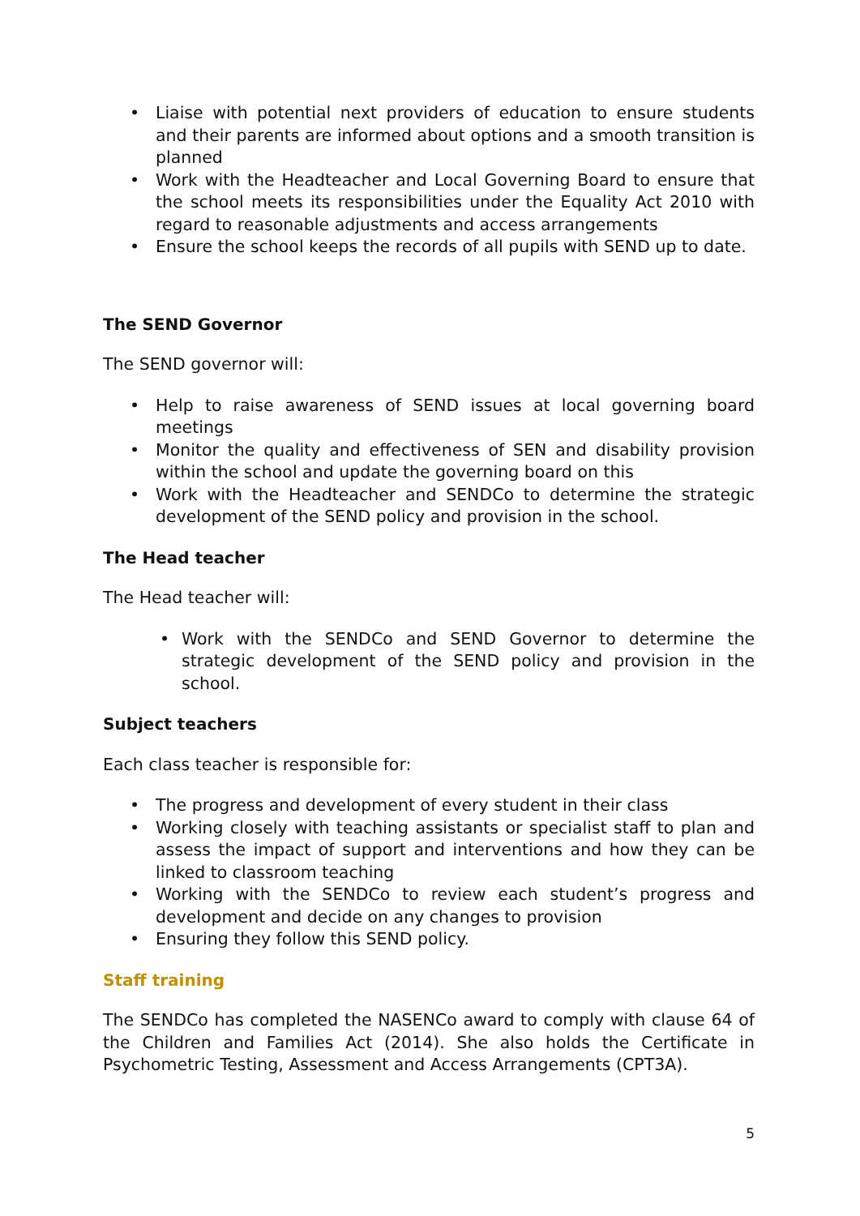• Liaise with potential next providers of education to ensure students and their parents are informed about options and a smooth transition is planned
• Work with the Headteacher and Local Governing Board to ensure that the school meets its responsibilities under the Equality Act 2010 with regard to reasonable adjustments and access arrangements
• Ensure the school keeps the records of all pupils with SEND up to date.
The SEND Governor
The SEND governor will:
• Help to raise awareness of SEND issues at local governing board meetings
• Monitor the quality and effectiveness of SEN and disability provision within the school and update the governing board on this
• Work with the Headteacher and SENDCo to determine the strategic development of the SEND policy and provision in the school.
The Head teacher
The Head teacher will:
• Work with the SENDCo and SEND Governor to determine the strategic development of the SEND policy and provision in the school.
Subject teachers
Each class teacher is responsible for:
• The progress and development of every student in their class
• Working closely with teaching assistants or specialist staff to plan and assess the impact of support and interventions and how they can be linked to classroom teaching
• Working with the SENDCo to review each student’s progress and development and decide on any changes to provision
• Ensuring they follow this SEND policy.
Staff training
The SENDCo has completed the NASENCo award to comply with clause 64 of the Children and Families Act (2014). She also holds the Certificate in Psychometric Testing, Assessment and Access Arrangements (CPT3A).
5